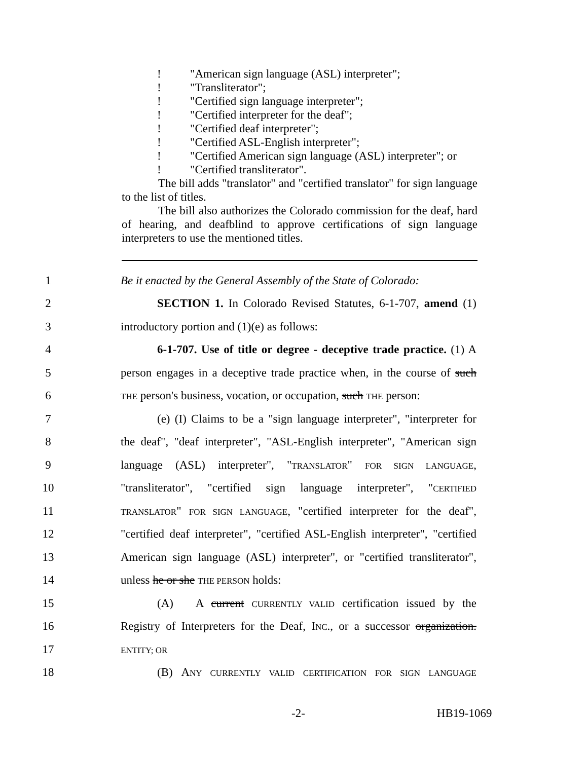! "American sign language (ASL) interpreter";
! "Transliterator";
! "Certified sign language interpreter";
! "Certified interpreter for the deaf";
! "Certified deaf interpreter";
! "Certified ASL-English interpreter";
! "Certified American sign language (ASL) interpreter"; or
! "Certified transliterator".
The bill adds "translator" and "certified translator" for sign language to the list of titles.
The bill also authorizes the Colorado commission for the deaf, hard of hearing, and deafblind to approve certifications of sign language interpreters to use the mentioned titles.
1 Be it enacted by the General Assembly of the State of Colorado:
2 SECTION 1. In Colorado Revised Statutes, 6-1-707, amend (1)
3 introductory portion and (1)(e) as follows:
4 6-1-707. Use of title or degree - deceptive trade practice. (1) A
5 person engages in a deceptive trade practice when, in the course of such
6 THE person's business, vocation, or occupation, such THE person:
7 (e) (I) Claims to be a "sign language interpreter", "interpreter for
8 the deaf", "deaf interpreter", "ASL-English interpreter", "American sign
9 language (ASL) interpreter", "TRANSLATOR" FOR SIGN LANGUAGE,
10 "transliterator", "certified sign language interpreter", "CERTIFIED
11 TRANSLATOR" FOR SIGN LANGUAGE, "certified interpreter for the deaf",
12 "certified deaf interpreter", "certified ASL-English interpreter", "certified
13 American sign language (ASL) interpreter", or "certified transliterator",
14 unless he or she THE PERSON holds:
15 (A) A current CURRENTLY VALID certification issued by the
16 Registry of Interpreters for the Deaf, INC., or a successor organization.
17 ENTITY; OR
18 (B) ANY CURRENTLY VALID CERTIFICATION FOR SIGN LANGUAGE
-2- HB19-1069